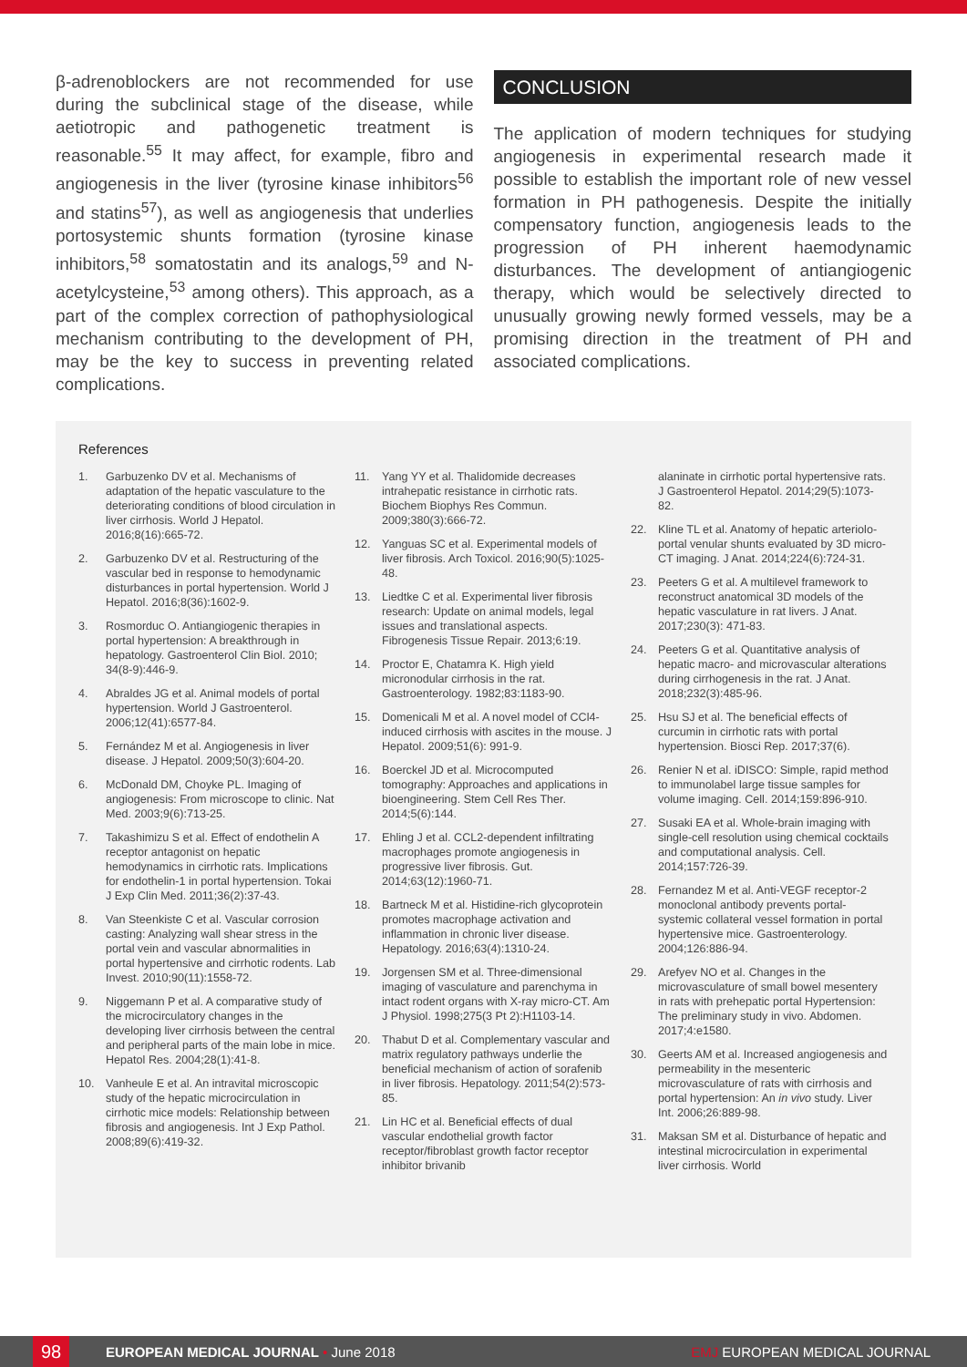β-adrenoblockers are not recommended for use during the subclinical stage of the disease, while aetiotropic and pathogenetic treatment is reasonable.<sup>55</sup> It may affect, for example, fibro and angiogenesis in the liver (tyrosine kinase inhibitors<sup>56</sup> and statins<sup>57</sup>), as well as angiogenesis that underlies portosystemic shunts formation (tyrosine kinase inhibitors,<sup>58</sup> somatostatin and its analogs,<sup>59</sup> and N-acetylcysteine,<sup>53</sup> among others). This approach, as a part of the complex correction of pathophysiological mechanism contributing to the development of PH, may be the key to success in preventing related complications.
CONCLUSION
The application of modern techniques for studying angiogenesis in experimental research made it possible to establish the important role of new vessel formation in PH pathogenesis. Despite the initially compensatory function, angiogenesis leads to the progression of PH inherent haemodynamic disturbances. The development of antiangiogenic therapy, which would be selectively directed to unusually growing newly formed vessels, may be a promising direction in the treatment of PH and associated complications.
References
1. Garbuzenko DV et al. Mechanisms of adaptation of the hepatic vasculature to the deteriorating conditions of blood circulation in liver cirrhosis. World J Hepatol. 2016;8(16):665-72.
2. Garbuzenko DV et al. Restructuring of the vascular bed in response to hemodynamic disturbances in portal hypertension. World J Hepatol. 2016;8(36):1602-9.
3. Rosmorduc O. Antiangiogenic therapies in portal hypertension: A breakthrough in hepatology. Gastroenterol Clin Biol. 2010; 34(8-9):446-9.
4. Abraldes JG et al. Animal models of portal hypertension. World J Gastroenterol. 2006;12(41):6577-84.
5. Fernández M et al. Angiogenesis in liver disease. J Hepatol. 2009;50(3):604-20.
6. McDonald DM, Choyke PL. Imaging of angiogenesis: From microscope to clinic. Nat Med. 2003;9(6):713-25.
7. Takashimizu S et al. Effect of endothelin A receptor antagonist on hepatic hemodynamics in cirrhotic rats. Implications for endothelin-1 in portal hypertension. Tokai J Exp Clin Med. 2011;36(2):37-43.
8. Van Steenkiste C et al. Vascular corrosion casting: Analyzing wall shear stress in the portal vein and vascular abnormalities in portal hypertensive and cirrhotic rodents. Lab Invest. 2010;90(11):1558-72.
9. Niggemann P et al. A comparative study of the microcirculatory changes in the developing liver cirrhosis between the central and peripheral parts of the main lobe in mice. Hepatol Res. 2004;28(1):41-8.
10. Vanheule E et al. An intravital microscopic study of the hepatic microcirculation in cirrhotic mice models: Relationship between fibrosis and angiogenesis. Int J Exp Pathol. 2008;89(6):419-32.
11. Yang YY et al. Thalidomide decreases intrahepatic resistance in cirrhotic rats. Biochem Biophys Res Commun. 2009;380(3):666-72.
12. Yanguas SC et al. Experimental models of liver fibrosis. Arch Toxicol. 2016;90(5):1025-48.
13. Liedtke C et al. Experimental liver fibrosis research: Update on animal models, legal issues and translational aspects. Fibrogenesis Tissue Repair. 2013;6:19.
14. Proctor E, Chatamra K. High yield micronodular cirrhosis in the rat. Gastroenterology. 1982;83:1183-90.
15. Domenicali M et al. A novel model of CCl4-induced cirrhosis with ascites in the mouse. J Hepatol. 2009;51(6): 991-9.
16. Boerckel JD et al. Microcomputed tomography: Approaches and applications in bioengineering. Stem Cell Res Ther. 2014;5(6):144.
17. Ehling J et al. CCL2-dependent infiltrating macrophages promote angiogenesis in progressive liver fibrosis. Gut. 2014;63(12):1960-71.
18. Bartneck M et al. Histidine-rich glycoprotein promotes macrophage activation and inflammation in chronic liver disease. Hepatology. 2016;63(4):1310-24.
19. Jorgensen SM et al. Three-dimensional imaging of vasculature and parenchyma in intact rodent organs with X-ray micro-CT. Am J Physiol. 1998;275(3 Pt 2):H1103-14.
20. Thabut D et al. Complementary vascular and matrix regulatory pathways underlie the beneficial mechanism of action of sorafenib in liver fibrosis. Hepatology. 2011;54(2):573-85.
21. Lin HC et al. Beneficial effects of dual vascular endothelial growth factor receptor/fibroblast growth factor receptor inhibitor brivanib
alaninate in cirrhotic portal hypertensive rats. J Gastroenterol Hepatol. 2014;29(5):1073-82.
22. Kline TL et al. Anatomy of hepatic arteriolo-portal venular shunts evaluated by 3D micro-CT imaging. J Anat. 2014;224(6):724-31.
23. Peeters G et al. A multilevel framework to reconstruct anatomical 3D models of the hepatic vasculature in rat livers. J Anat. 2017;230(3): 471-83.
24. Peeters G et al. Quantitative analysis of hepatic macro- and microvascular alterations during cirrhogenesis in the rat. J Anat. 2018;232(3):485-96.
25. Hsu SJ et al. The beneficial effects of curcumin in cirrhotic rats with portal hypertension. Biosci Rep. 2017;37(6).
26. Renier N et al. iDISCO: Simple, rapid method to immunolabel large tissue samples for volume imaging. Cell. 2014;159:896-910.
27. Susaki EA et al. Whole-brain imaging with single-cell resolution using chemical cocktails and computational analysis. Cell. 2014;157:726-39.
28. Fernandez M et al. Anti-VEGF receptor-2 monoclonal antibody prevents portal-systemic collateral vessel formation in portal hypertensive mice. Gastroenterology. 2004;126:886-94.
29. Arefyev NO et al. Changes in the microvasculature of small bowel mesentery in rats with prehepatic portal Hypertension: The preliminary study in vivo. Abdomen. 2017;4:e1580.
30. Geerts AM et al. Increased angiogenesis and permeability in the mesenteric microvasculature of rats with cirrhosis and portal hypertension: An in vivo study. Liver Int. 2006;26:889-98.
31. Maksan SM et al. Disturbance of hepatic and intestinal microcirculation in experimental liver cirrhosis. World
98 EUROPEAN MEDICAL JOURNAL • June 2018 EMJ EUROPEAN MEDICAL JOURNAL